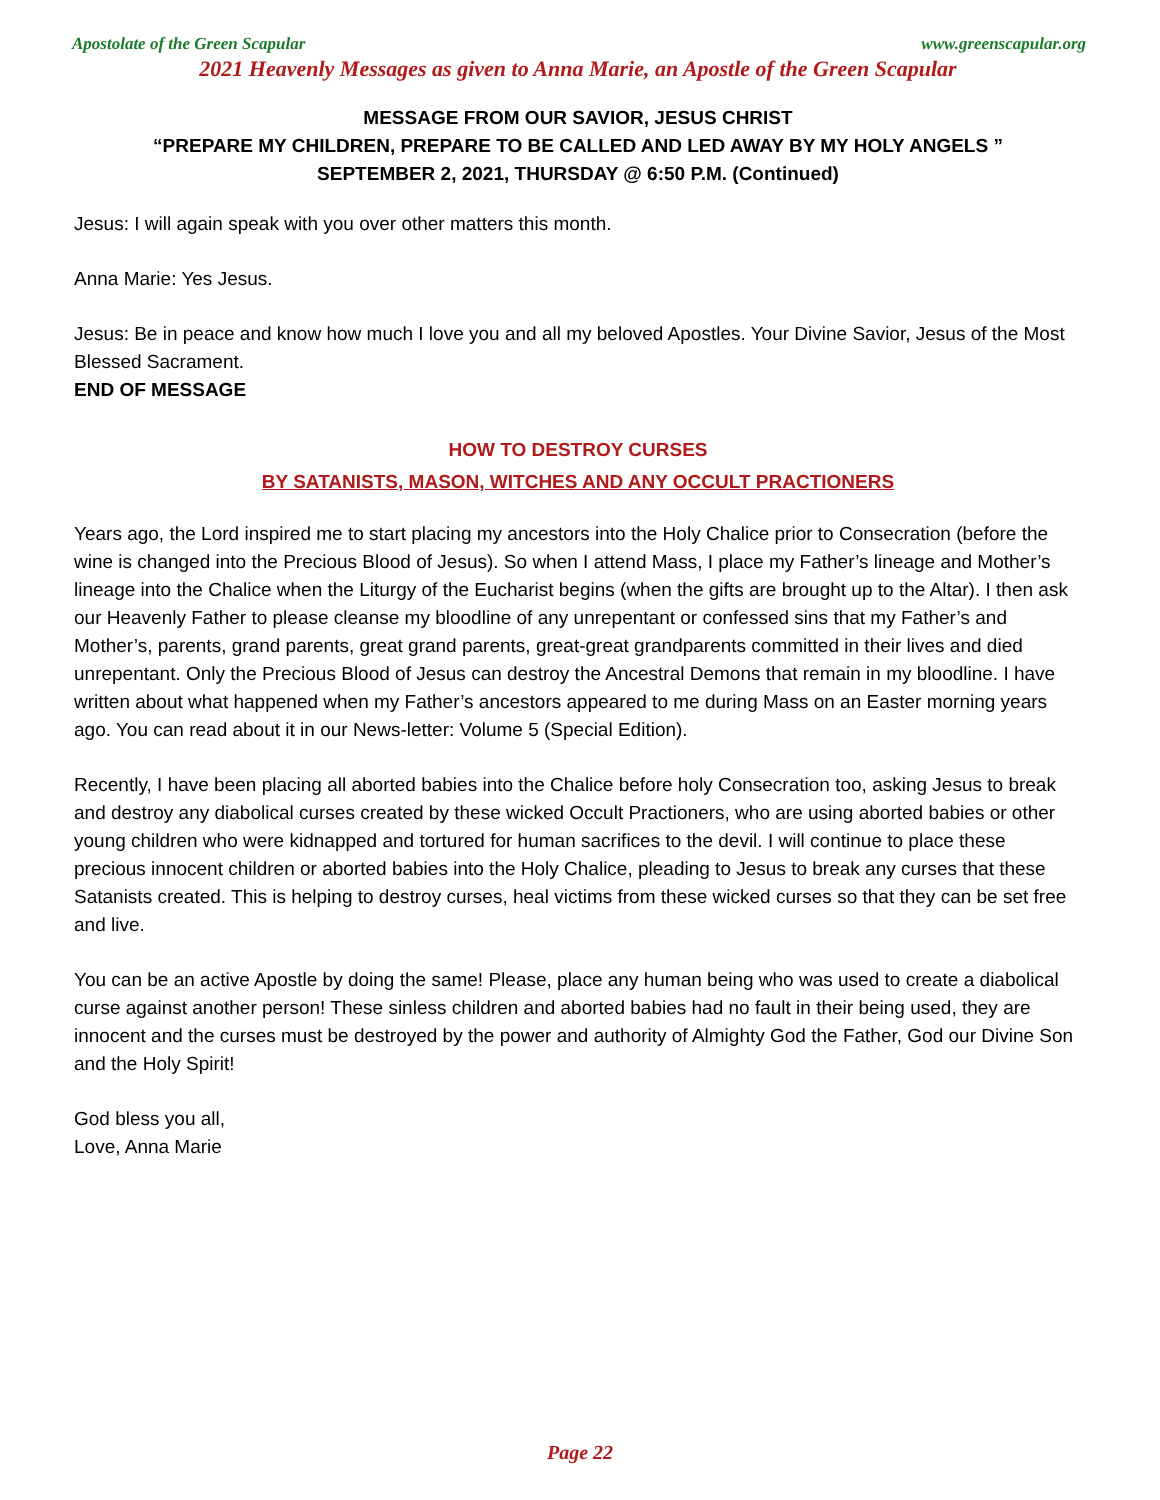Apostolate of the Green Scapular www.greenscapular.org
2021 Heavenly Messages as given to Anna Marie, an Apostle of the Green Scapular
MESSAGE FROM OUR SAVIOR, JESUS CHRIST
“PREPARE MY CHILDREN, PREPARE TO BE CALLED AND LED AWAY BY MY HOLY ANGELS ”
SEPTEMBER 2, 2021, THURSDAY @ 6:50 P.M. (Continued)
Jesus: I will again speak with you over other matters this month.
Anna Marie: Yes Jesus.
Jesus: Be in peace and know how much I love you and all my beloved Apostles. Your Divine Savior, Jesus of the Most Blessed Sacrament.
END OF MESSAGE
HOW TO DESTROY CURSES
BY SATANISTS, MASON, WITCHES AND ANY OCCULT PRACTIONERS
Years ago, the Lord inspired me to start placing my ancestors into the Holy Chalice prior to Consecration (before the wine is changed into the Precious Blood of Jesus). So when I attend Mass, I place my Father’s lineage and Mother’s lineage into the Chalice when the Liturgy of the Eucharist begins (when the gifts are brought up to the Altar). I then ask our Heavenly Father to please cleanse my bloodline of any unrepentant or confessed sins that my Father’s and Mother’s, parents, grand parents, great grand parents, great-great grandparents committed in their lives and died unrepentant. Only the Precious Blood of Jesus can destroy the Ancestral Demons that remain in my bloodline. I have written about what happened when my Father’s ancestors appeared to me during Mass on an Easter morning years ago. You can read about it in our News-letter: Volume 5 (Special Edition).
Recently, I have been placing all aborted babies into the Chalice before holy Consecration too, asking Jesus to break and destroy any diabolical curses created by these wicked Occult Practioners, who are using aborted babies or other young children who were kidnapped and tortured for human sacrifices to the devil. I will continue to place these precious innocent children or aborted babies into the Holy Chalice, pleading to Jesus to break any curses that these Satanists created. This is helping to destroy curses, heal victims from these wicked curses so that they can be set free and live.
You can be an active Apostle by doing the same! Please, place any human being who was used to create a diabolical curse against another person! These sinless children and aborted babies had no fault in their being used, they are innocent and the curses must be destroyed by the power and authority of Almighty God the Father, God our Divine Son and the Holy Spirit!
God bless you all,
Love, Anna Marie
Page 22